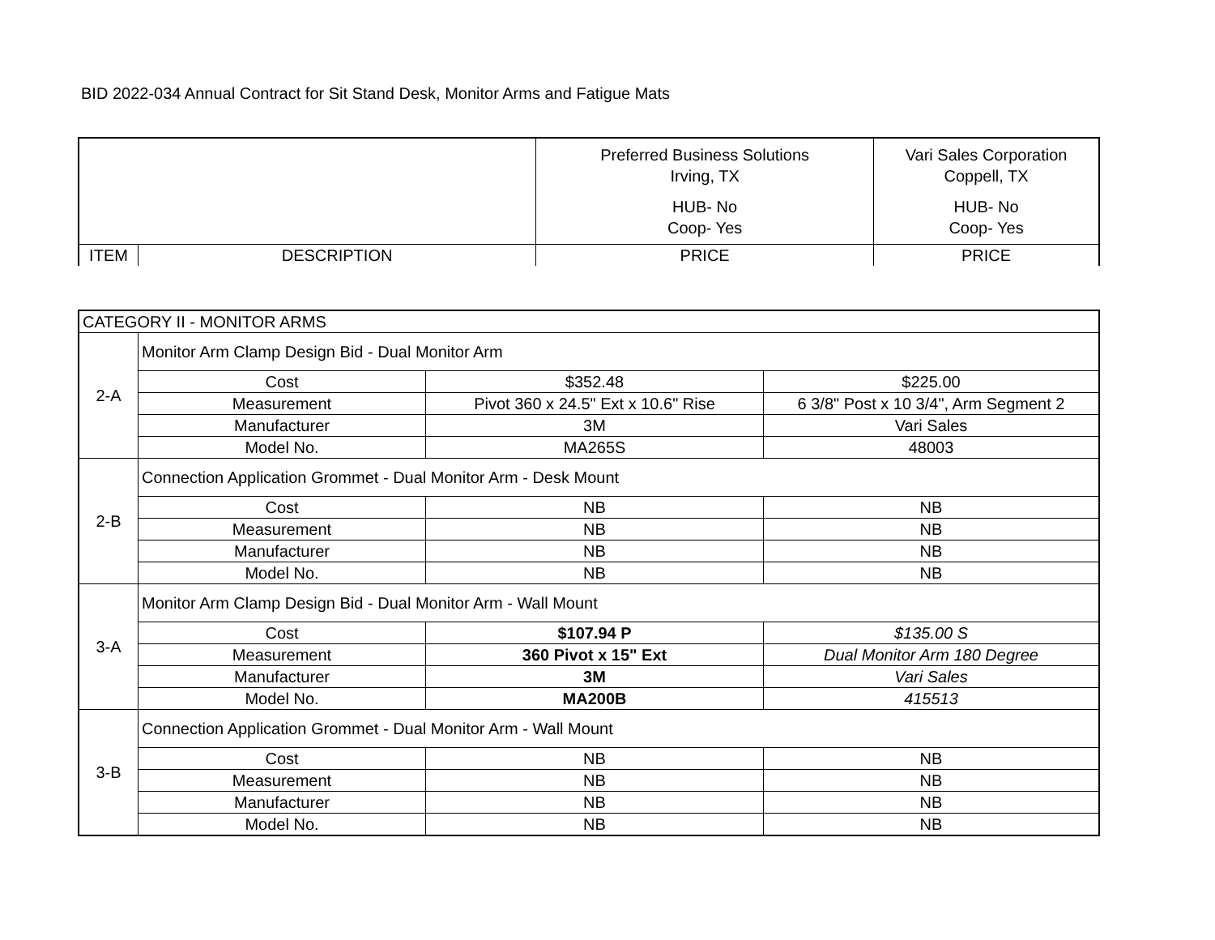BID 2022-034 Annual Contract for Sit Stand Desk, Monitor Arms and Fatigue Mats
| | | Preferred Business Solutions Irving, TX HUB- No Coop- Yes | Vari Sales Corporation Coppell, TX HUB- No Coop- Yes |
| ITEM | DESCRIPTION | PRICE | PRICE |
| CATEGORY II - MONITOR ARMS | | | |
| 2-A | Monitor Arm Clamp Design Bid - Dual Monitor Arm | | |
| | Cost | $352.48 | $225.00 |
| | Measurement | Pivot 360 x 24.5" Ext x 10.6" Rise | 6 3/8" Post x 10 3/4", Arm Segment 2 |
| | Manufacturer | 3M | Vari Sales |
| | Model No. | MA265S | 48003 |
| 2-B | Connection Application Grommet - Dual Monitor Arm - Desk Mount | | |
| | Cost | NB | NB |
| | Measurement | NB | NB |
| | Manufacturer | NB | NB |
| | Model No. | NB | NB |
| 3-A | Monitor Arm Clamp Design Bid - Dual Monitor Arm - Wall Mount | | |
| | Cost | $107.94 P | $135.00 S |
| | Measurement | 360 Pivot x 15" Ext | Dual Monitor Arm 180 Degree |
| | Manufacturer | 3M | Vari Sales |
| | Model No. | MA200B | 415513 |
| 3-B | Connection Application Grommet - Dual Monitor Arm - Wall Mount | | |
| | Cost | NB | NB |
| | Measurement | NB | NB |
| | Manufacturer | NB | NB |
| | Model No. | NB | NB |